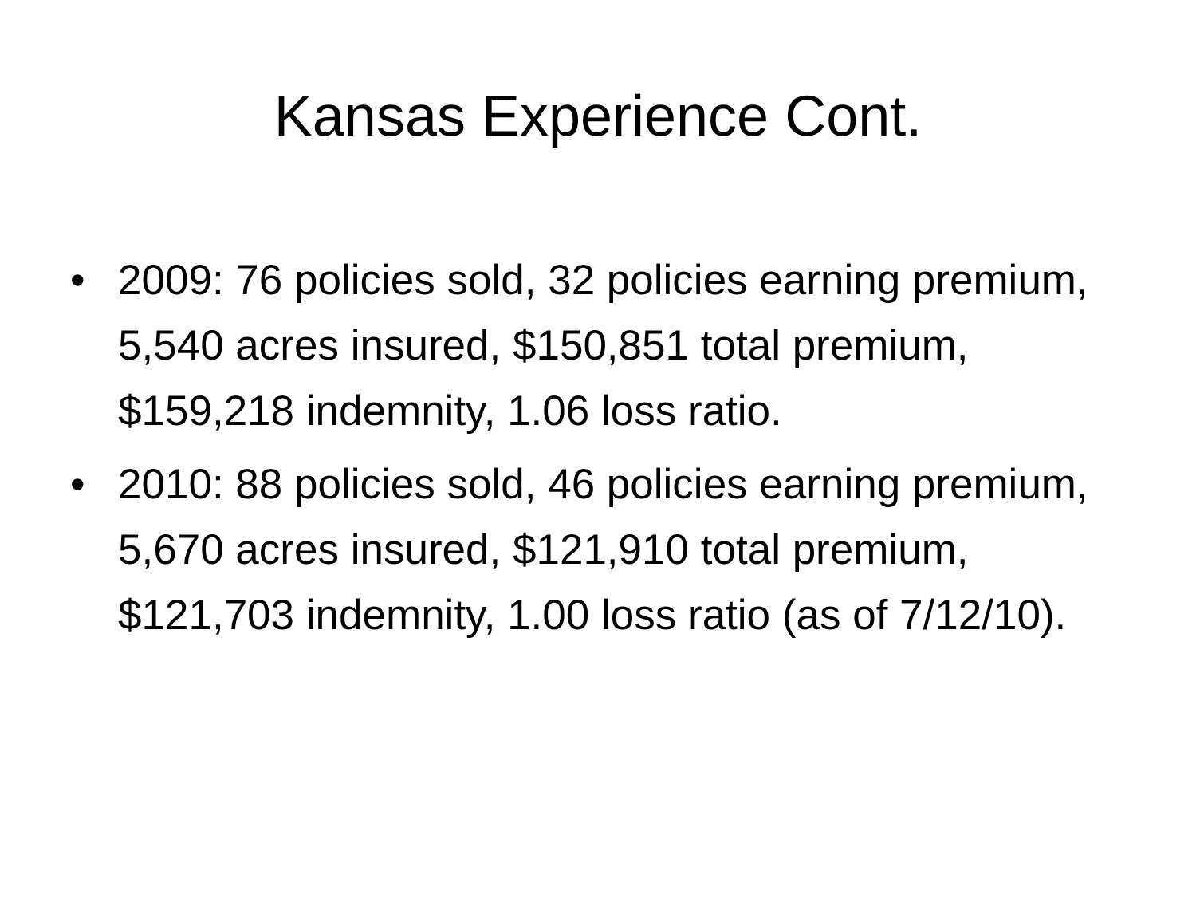Kansas Experience Cont.
• 2009: 76 policies sold, 32 policies earning premium, 5,540 acres insured, $150,851 total premium, $159,218 indemnity, 1.06 loss ratio.
• 2010: 88 policies sold, 46 policies earning premium, 5,670 acres insured, $121,910 total premium, $121,703 indemnity, 1.00 loss ratio (as of 7/12/10).